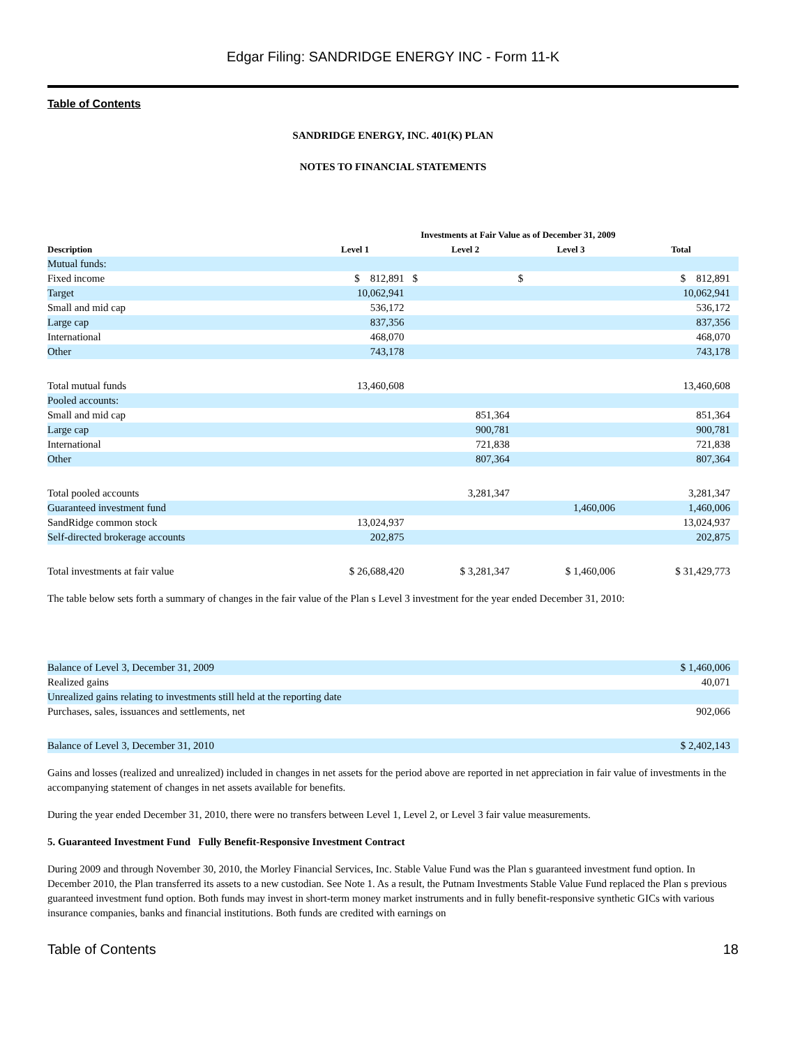Edgar Filing: SANDRIDGE ENERGY INC - Form 11-K
Table of Contents
SANDRIDGE ENERGY, INC. 401(K) PLAN
NOTES TO FINANCIAL STATEMENTS
| | Investments at Fair Value as of December 31, 2009 | | | |
| --- | --- | --- | --- | --- |
| Description | Level 1 | Level 2 | Level 3 | Total |
| Mutual funds: | | | | |
| Fixed income | $ 812,891 | $ | $ | $ 812,891 |
| Target | 10,062,941 | | | 10,062,941 |
| Small and mid cap | 536,172 | | | 536,172 |
| Large cap | 837,356 | | | 837,356 |
| International | 468,070 | | | 468,070 |
| Other | 743,178 | | | 743,178 |
| Total mutual funds | 13,460,608 | | | 13,460,608 |
| Pooled accounts: | | | | |
| Small and mid cap | | 851,364 | | 851,364 |
| Large cap | | 900,781 | | 900,781 |
| International | | 721,838 | | 721,838 |
| Other | | 807,364 | | 807,364 |
| Total pooled accounts | | 3,281,347 | | 3,281,347 |
| Guaranteed investment fund | | | 1,460,006 | 1,460,006 |
| SandRidge common stock | 13,024,937 | | | 13,024,937 |
| Self-directed brokerage accounts | 202,875 | | | 202,875 |
| Total investments at fair value | $ 26,688,420 | $ 3,281,347 | $ 1,460,006 | $ 31,429,773 |
The table below sets forth a summary of changes in the fair value of the Plan s Level 3 investment for the year ended December 31, 2010:
| Balance of Level 3, December 31, 2009 | $ 1,460,006 |
| Realized gains | 40,071 |
| Unrealized gains relating to investments still held at the reporting date | |
| Purchases, sales, issuances and settlements, net | 902,066 |
| Balance of Level 3, December 31, 2010 | $ 2,402,143 |
Gains and losses (realized and unrealized) included in changes in net assets for the period above are reported in net appreciation in fair value of investments in the accompanying statement of changes in net assets available for benefits.
During the year ended December 31, 2010, there were no transfers between Level 1, Level 2, or Level 3 fair value measurements.
5. Guaranteed Investment Fund Fully Benefit-Responsive Investment Contract
During 2009 and through November 30, 2010, the Morley Financial Services, Inc. Stable Value Fund was the Plan s guaranteed investment fund option. In December 2010, the Plan transferred its assets to a new custodian. See Note 1. As a result, the Putnam Investments Stable Value Fund replaced the Plan s previous guaranteed investment fund option. Both funds may invest in short-term money market instruments and in fully benefit-responsive synthetic GICs with various insurance companies, banks and financial institutions. Both funds are credited with earnings on
Table of Contents 18